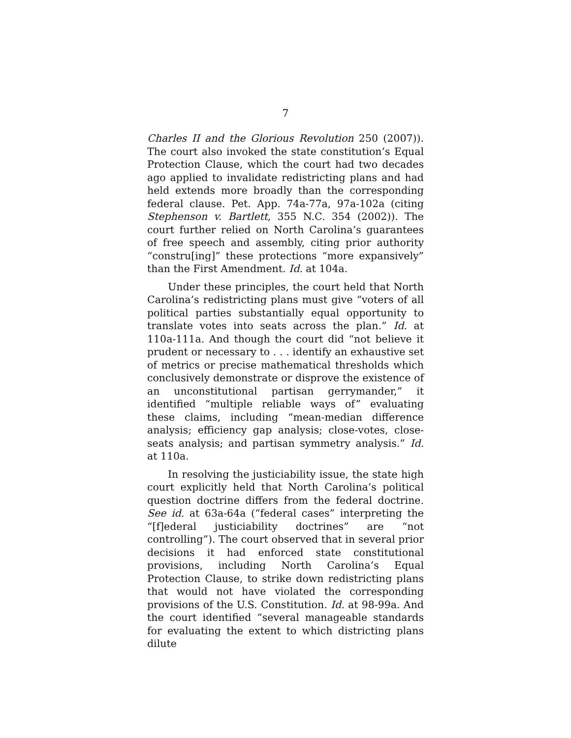7
Charles II and the Glorious Revolution 250 (2007)). The court also invoked the state constitution’s Equal Protection Clause, which the court had two decades ago applied to invalidate redistricting plans and had held extends more broadly than the corresponding federal clause. Pet. App. 74a-77a, 97a-102a (citing Stephenson v. Bartlett, 355 N.C. 354 (2002)). The court further relied on North Carolina’s guarantees of free speech and assembly, citing prior authority “constru[ing]” these protections “more expansively” than the First Amendment. Id. at 104a.
Under these principles, the court held that North Carolina’s redistricting plans must give “voters of all political parties substantially equal opportunity to translate votes into seats across the plan.” Id. at 110a-111a. And though the court did “not believe it prudent or necessary to . . . identify an exhaustive set of metrics or precise mathematical thresholds which conclusively demonstrate or disprove the existence of an unconstitutional partisan gerrymander,” it identified “multiple reliable ways of” evaluating these claims, including “mean-median difference analysis; efficiency gap analysis; close-votes, close-seats analysis; and partisan symmetry analysis.” Id. at 110a.
In resolving the justiciability issue, the state high court explicitly held that North Carolina’s political question doctrine differs from the federal doctrine. See id. at 63a-64a (“federal cases” interpreting the “[f]ederal justiciability doctrines” are “not controlling”). The court observed that in several prior decisions it had enforced state constitutional provisions, including North Carolina’s Equal Protection Clause, to strike down redistricting plans that would not have violated the corresponding provisions of the U.S. Constitution. Id. at 98-99a. And the court identified “several manageable standards for evaluating the extent to which districting plans dilute